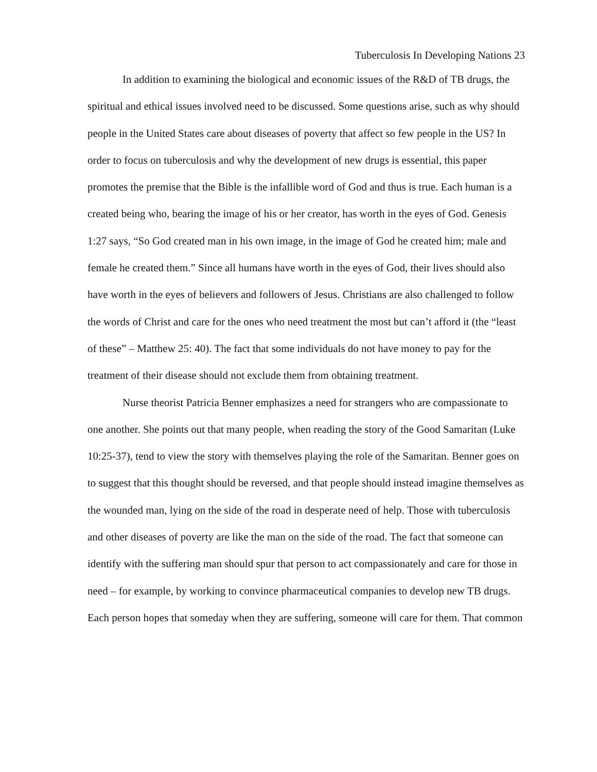Tuberculosis In Developing Nations 23
In addition to examining the biological and economic issues of the R&D of TB drugs, the spiritual and ethical issues involved need to be discussed. Some questions arise, such as why should people in the United States care about diseases of poverty that affect so few people in the US? In order to focus on tuberculosis and why the development of new drugs is essential, this paper promotes the premise that the Bible is the infallible word of God and thus is true. Each human is a created being who, bearing the image of his or her creator, has worth in the eyes of God. Genesis 1:27 says, “So God created man in his own image, in the image of God he created him; male and female he created them.” Since all humans have worth in the eyes of God, their lives should also have worth in the eyes of believers and followers of Jesus. Christians are also challenged to follow the words of Christ and care for the ones who need treatment the most but can’t afford it (the “least of these” – Matthew 25: 40). The fact that some individuals do not have money to pay for the treatment of their disease should not exclude them from obtaining treatment.
Nurse theorist Patricia Benner emphasizes a need for strangers who are compassionate to one another. She points out that many people, when reading the story of the Good Samaritan (Luke 10:25-37), tend to view the story with themselves playing the role of the Samaritan. Benner goes on to suggest that this thought should be reversed, and that people should instead imagine themselves as the wounded man, lying on the side of the road in desperate need of help. Those with tuberculosis and other diseases of poverty are like the man on the side of the road. The fact that someone can identify with the suffering man should spur that person to act compassionately and care for those in need – for example, by working to convince pharmaceutical companies to develop new TB drugs. Each person hopes that someday when they are suffering, someone will care for them. That common